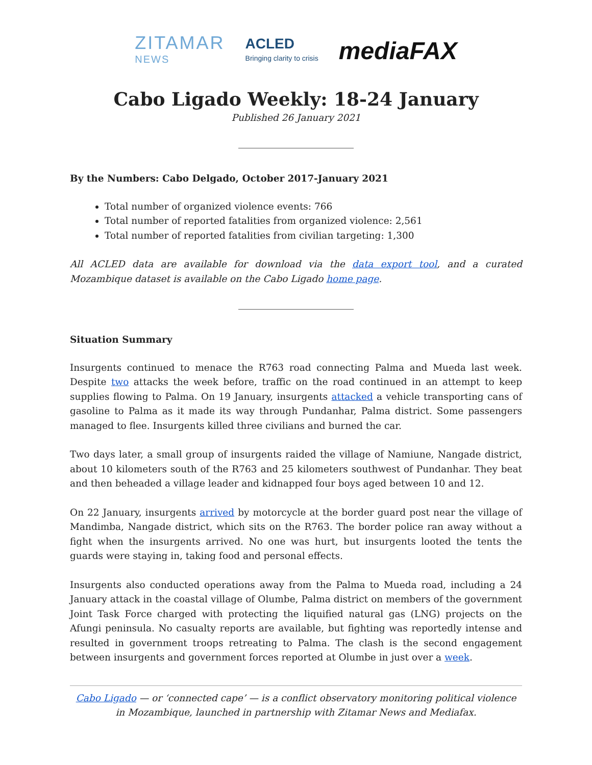ZITAMAR
NEWS
ACLED
Bringing clarity to crisis
mediaFAX
Cabo Ligado Weekly: 18-24 January
Published 26 January 2021
By the Numbers: Cabo Delgado, October 2017-January 2021
Total number of organized violence events: 766
Total number of reported fatalities from organized violence: 2,561
Total number of reported fatalities from civilian targeting: 1,300
All ACLED data are available for download via the data export tool, and a curated Mozambique dataset is available on the Cabo Ligado home page.
Situation Summary
Insurgents continued to menace the R763 road connecting Palma and Mueda last week. Despite two attacks the week before, traffic on the road continued in an attempt to keep supplies flowing to Palma. On 19 January, insurgents attacked a vehicle transporting cans of gasoline to Palma as it made its way through Pundanhar, Palma district. Some passengers managed to flee. Insurgents killed three civilians and burned the car.
Two days later, a small group of insurgents raided the village of Namiune, Nangade district, about 10 kilometers south of the R763 and 25 kilometers southwest of Pundanhar. They beat and then beheaded a village leader and kidnapped four boys aged between 10 and 12.
On 22 January, insurgents arrived by motorcycle at the border guard post near the village of Mandimba, Nangade district, which sits on the R763. The border police ran away without a fight when the insurgents arrived. No one was hurt, but insurgents looted the tents the guards were staying in, taking food and personal effects.
Insurgents also conducted operations away from the Palma to Mueda road, including a 24 January attack in the coastal village of Olumbe, Palma district on members of the government Joint Task Force charged with protecting the liquified natural gas (LNG) projects on the Afungi peninsula. No casualty reports are available, but fighting was reportedly intense and resulted in government troops retreating to Palma. The clash is the second engagement between insurgents and government forces reported at Olumbe in just over a week.
Cabo Ligado — or ‘connected cape’ — is a conflict observatory monitoring political violence in Mozambique, launched in partnership with Zitamar News and Mediafax.